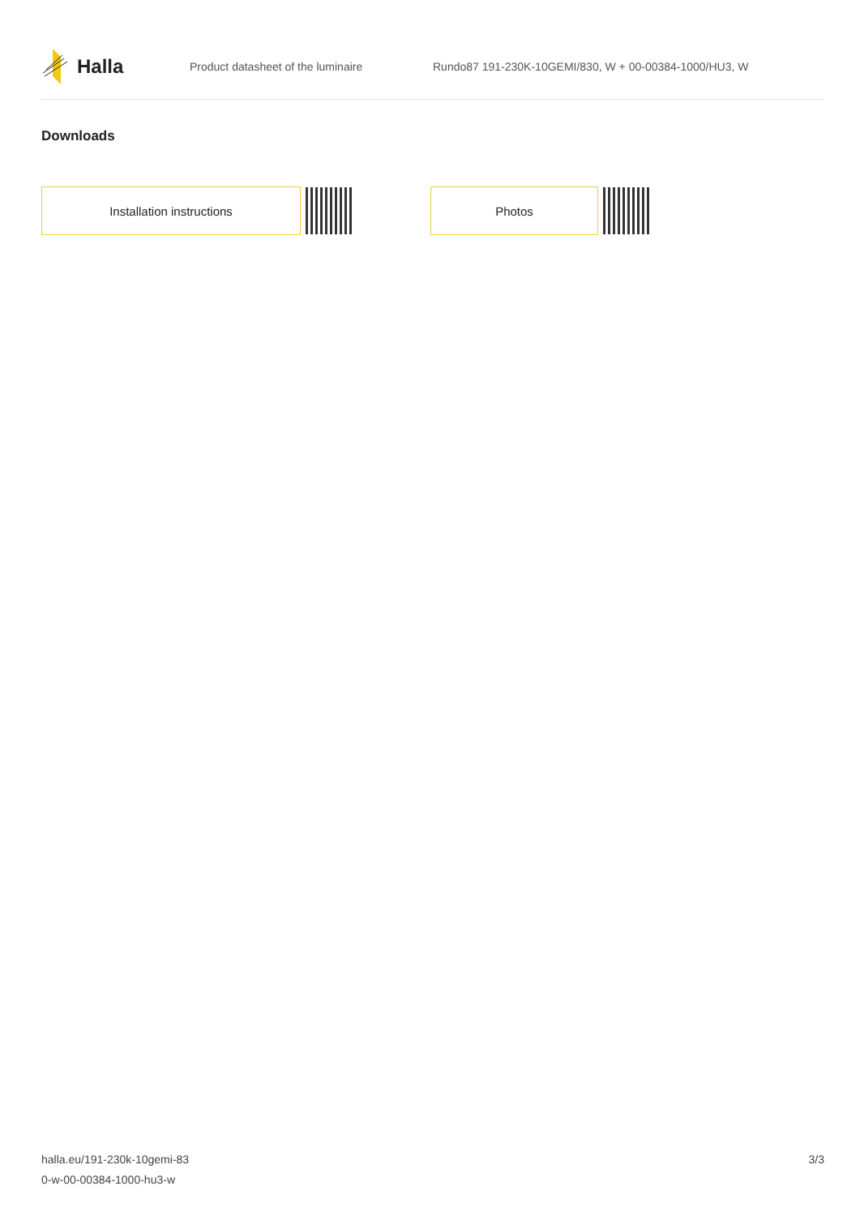Halla
Product datasheet of the luminaire Rundo87 191-230K-10GEMI/830, W + 00-00384-1000/HU3, W
Downloads
Installation instructions Photos
halla.eu/191-230k-10gemi-83
0-w-00-00384-1000-hu3-w
3/3